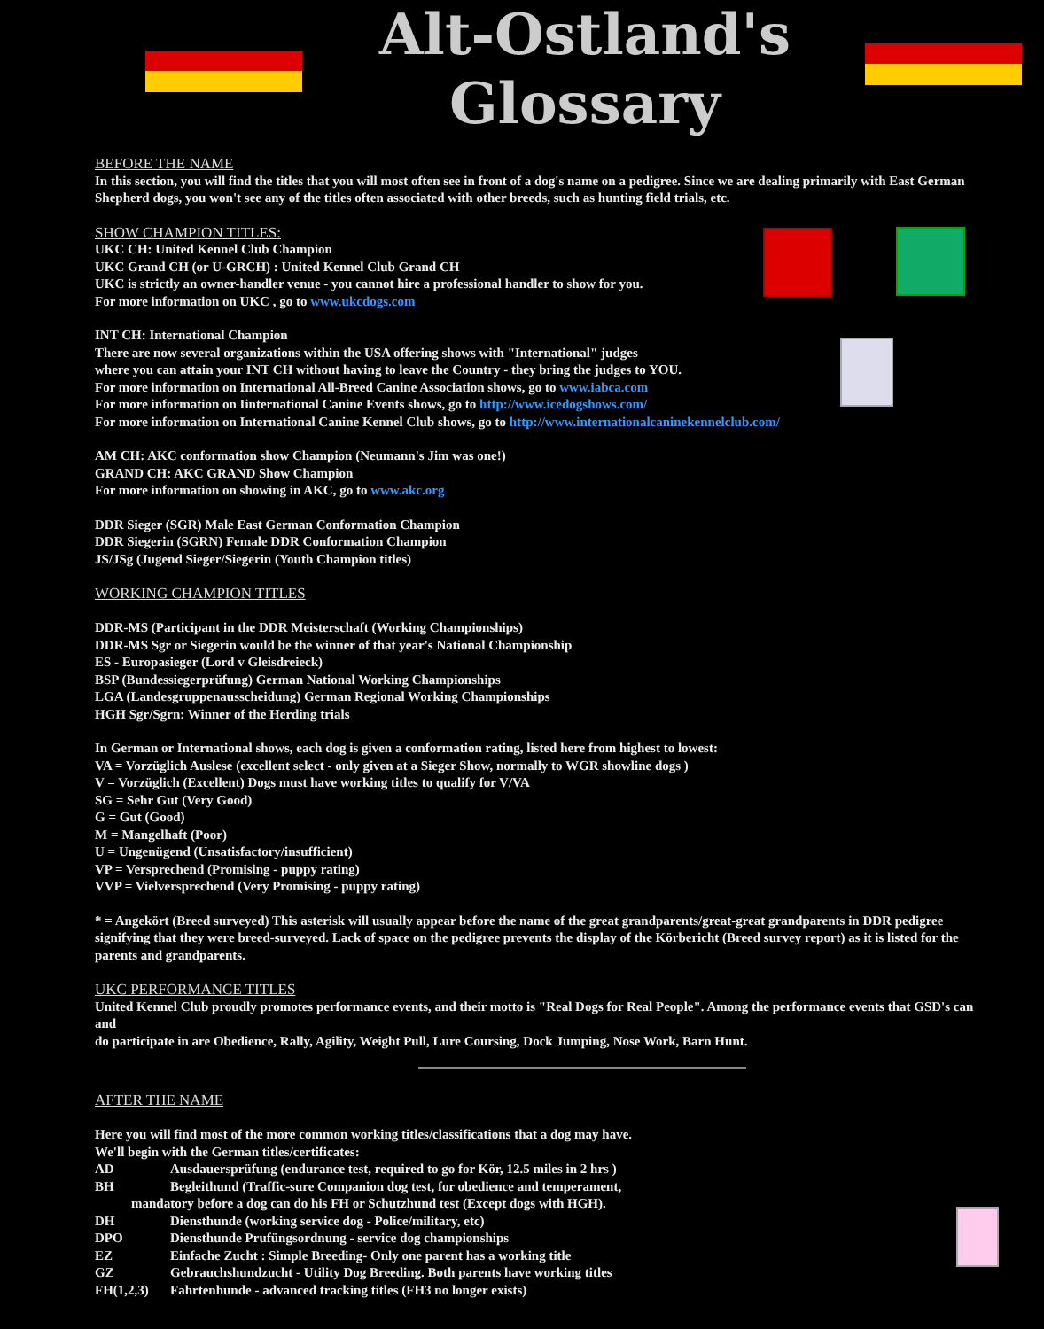Alt-Ostland's
Glossary
BEFORE THE NAME
In this section, you will find the titles that you will most often see in front of a dog's name on a pedigree. Since we are dealing primarily with East German
Shepherd dogs, you won't see any of the titles often associated with other breeds, such as hunting field trials, etc.
SHOW CHAMPION TITLES:
UKC CH: United Kennel Club Champion
UKC Grand CH (or U-GRCH) : United Kennel Club Grand CH
UKC is strictly an owner-handler venue - you cannot hire a professional handler to show for you.
For more information on UKC , go to www.ukcdogs.com
INT CH: International Champion
There are now several organizations within the USA offering shows with "International" judges
where you can attain your INT CH without having to leave the Country - they bring the judges to YOU.
For more information on International All-Breed Canine Association shows, go to www.iabca.com
For more information on Iinternational Canine Events shows, go to http://www.icedogshows.com/
For more information on International Canine Kennel Club shows, go to http://www.internationalcaninekennelclub.com/
AM CH: AKC conformation show Champion (Neumann's Jim was one!)
GRAND CH: AKC GRAND Show Champion
For more information on showing in AKC, go to www.akc.org
DDR Sieger (SGR) Male East German Conformation Champion
DDR Siegerin (SGRN) Female DDR Conformation Champion
JS/JSg (Jugend Sieger/Siegerin (Youth Champion titles)
WORKING CHAMPION TITLES
DDR-MS (Participant in the DDR Meisterschaft (Working Championships)
DDR-MS Sgr or Siegerin would be the winner of that year's National Championship
ES - Europasieger (Lord v Gleisdreieck)
BSP (Bundessiegerprüfung) German National Working Championships
LGA (Landesgruppenausscheidung) German Regional Working Championships
HGH Sgr/Sgrn: Winner of the Herding trials
In German or International shows, each dog is given a conformation rating, listed here from highest to lowest:
VA = Vorzüglich Auslese (excellent select - only given at a Sieger Show, normally to WGR showline dogs )
V = Vorzüglich (Excellent) Dogs must have working titles to qualify for V/VA
SG = Sehr Gut (Very Good)
G = Gut (Good)
M = Mangelhaft (Poor)
U = Ungenügend (Unsatisfactory/insufficient)
VP = Versprechend (Promising - puppy rating)
VVP = Vielversprechend (Very Promising - puppy rating)
* = Angekört (Breed surveyed) This asterisk will usually appear before the name of the great grandparents/great-great grandparents in DDR pedigree
signifying that they were breed-surveyed. Lack of space on the pedigree prevents the display of the Körbericht (Breed survey report) as it is listed for the
parents and grandparents.
UKC PERFORMANCE TITLES
United Kennel Club proudly promotes performance events, and their motto is "Real Dogs for Real People". Among the performance events that GSD's can
and
do participate in are Obedience, Rally, Agility, Weight Pull, Lure Coursing, Dock Jumping, Nose Work, Barn Hunt.
AFTER THE NAME
Here you will find most of the more common working titles/classifications that a dog may have.
We'll begin with the German titles/certificates:
AD Ausdauersprüfung (endurance test, required to go for Kör, 12.5 miles in 2 hrs ) BH Begleithund (Traffic-sure Companion dog test, for obedience and temperament, mandatory before a dog can do his FH or Schutzhund test (Except dogs with HGH). DH Diensthunde (working service dog - Police/military, etc) DPO Diensthunde Prufüngsordnung - service dog championships EZ Einfache Zucht : Simple Breeding- Only one parent has a working title GZ Gebrauchshundzucht - Utility Dog Breeding. Both parents have working titles FH(1,2,3) Fahrtenhunde - advanced tracking titles (FH3 no longer exists)